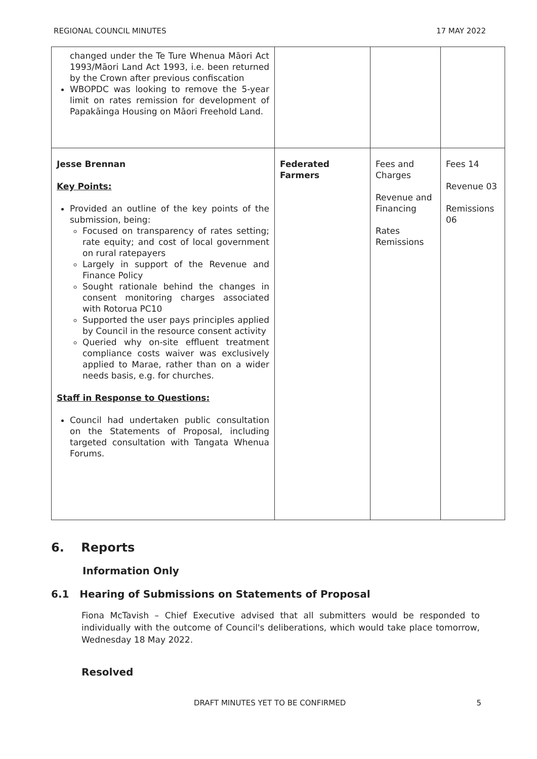REGIONAL COUNCIL MINUTES 17 MAY 2022
| changed under the Te Ture Whenua Māori Act 1993/Māori Land Act 1993, i.e. been returned by the Crown after previous confiscation WBOPDC was looking to remove the 5-year limit on rates remission for development of Papakāinga Housing on Māori Freehold Land. | | | |
| Jesse Brennan Key Points: Provided an outline of the key points of the submission, being: Focused on transparency of rates setting; rate equity; and cost of local government on rural ratepayers Largely in support of the Revenue and Finance Policy Sought rationale behind the changes in consent monitoring charges associated with Rotorua PC10 Supported the user pays principles applied by Council in the resource consent activity Queried why on-site effluent treatment compliance costs waiver was exclusively applied to Marae, rather than on a wider needs basis, e.g. for churches. Staff in Response to Questions: Council had undertaken public consultation on the Statements of Proposal, including targeted consultation with Tangata Whenua Forums. | Federated Farmers | Fees and Charges Revenue and Financing Rates Remissions | Fees 14 Revenue 03 Remissions 06 |
6. Reports
Information Only
6.1 Hearing of Submissions on Statements of Proposal
Fiona McTavish – Chief Executive advised that all submitters would be responded to individually with the outcome of Council's deliberations, which would take place tomorrow, Wednesday 18 May 2022.
Resolved
DRAFT MINUTES YET TO BE CONFIRMED 5